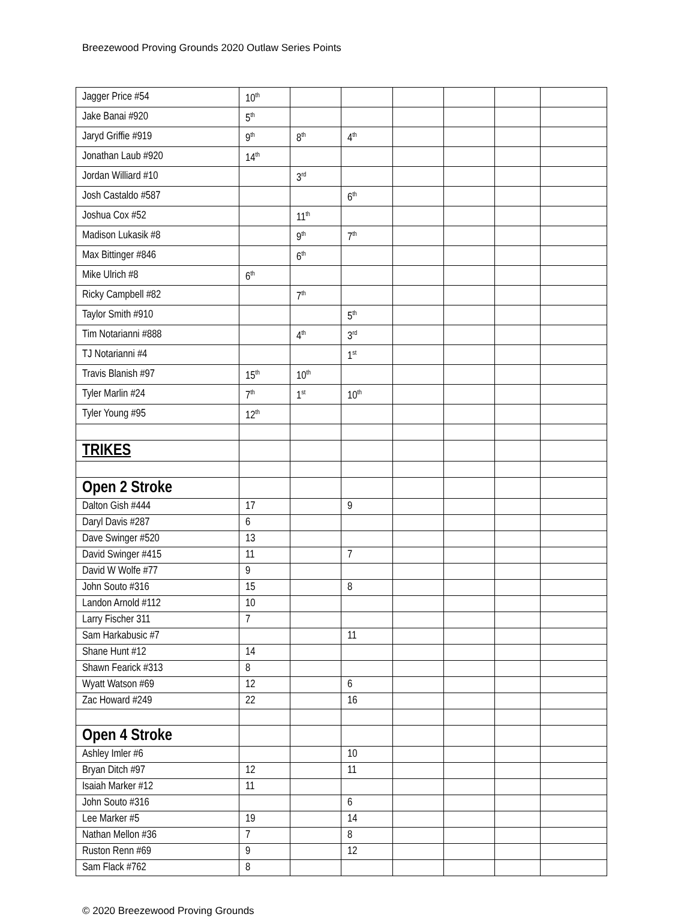Breezewood Proving Grounds 2020 Outlaw Series Points
| Jagger Price #54 | 10<sup>th</sup> | | | | | | |
| Jake Banai #920 | 5<sup>th</sup> | | | | | | |
| Jaryd Griffie #919 | 9<sup>th</sup> | 8<sup>th</sup> | 4<sup>th</sup> | | | | |
| Jonathan Laub #920 | 14<sup>th</sup> | | | | | | |
| Jordan Williard #10 | | 3<sup>rd</sup> | | | | | |
| Josh Castaldo #587 | | | 6<sup>th</sup> | | | | |
| Joshua Cox #52 | | 11<sup>th</sup> | | | | | |
| Madison Lukasik #8 | | 9<sup>th</sup> | 7<sup>th</sup> | | | | |
| Max Bittinger #846 | | 6<sup>th</sup> | | | | | |
| Mike Ulrich #8 | 6<sup>th</sup> | | | | | | |
| Ricky Campbell #82 | | 7<sup>th</sup> | | | | | |
| Taylor Smith #910 | | | 5<sup>th</sup> | | | | |
| Tim Notarianni #888 | | 4<sup>th</sup> | 3<sup>rd</sup> | | | | |
| TJ Notarianni #4 | | | 1<sup>st</sup> | | | | |
| Travis Blanish #97 | 15<sup>th</sup> | 10<sup>th</sup> | | | | | |
| Tyler Marlin #24 | 7<sup>th</sup> | 1<sup>st</sup> | 10<sup>th</sup> | | | | |
| Tyler Young #95 | 12<sup>th</sup> | | | | | | |
| TRIKES | | | | | | | |
| Open 2 Stroke | | | | | | | |
| Dalton Gish #444 | 17 | | 9 | | | | |
| Daryl Davis #287 | 6 | | | | | | |
| Dave Swinger #520 | 13 | | | | | | |
| David Swinger #415 | 11 | | 7 | | | | |
| David W Wolfe #77 | 9 | | | | | | |
| John Souto #316 | 15 | | 8 | | | | |
| Landon Arnold #112 | 10 | | | | | | |
| Larry Fischer 311 | 7 | | | | | | |
| Sam Harkabusic #7 | | | 11 | | | | |
| Shane Hunt #12 | 14 | | | | | | |
| Shawn Fearick #313 | 8 | | | | | | |
| Wyatt Watson #69 | 12 | | 6 | | | | |
| Zac Howard #249 | 22 | | 16 | | | | |
| Open 4 Stroke | | | | | | | |
| Ashley Imler #6 | | | 10 | | | | |
| Bryan Ditch #97 | 12 | | 11 | | | | |
| Isaiah Marker #12 | 11 | | | | | | |
| John Souto #316 | | | 6 | | | | |
| Lee Marker #5 | 19 | | 14 | | | | |
| Nathan Mellon #36 | 7 | | 8 | | | | |
| Ruston Renn #69 | 9 | | 12 | | | | |
| Sam Flack #762 | 8 | | | | | | |
© 2020 Breezewood Proving Grounds